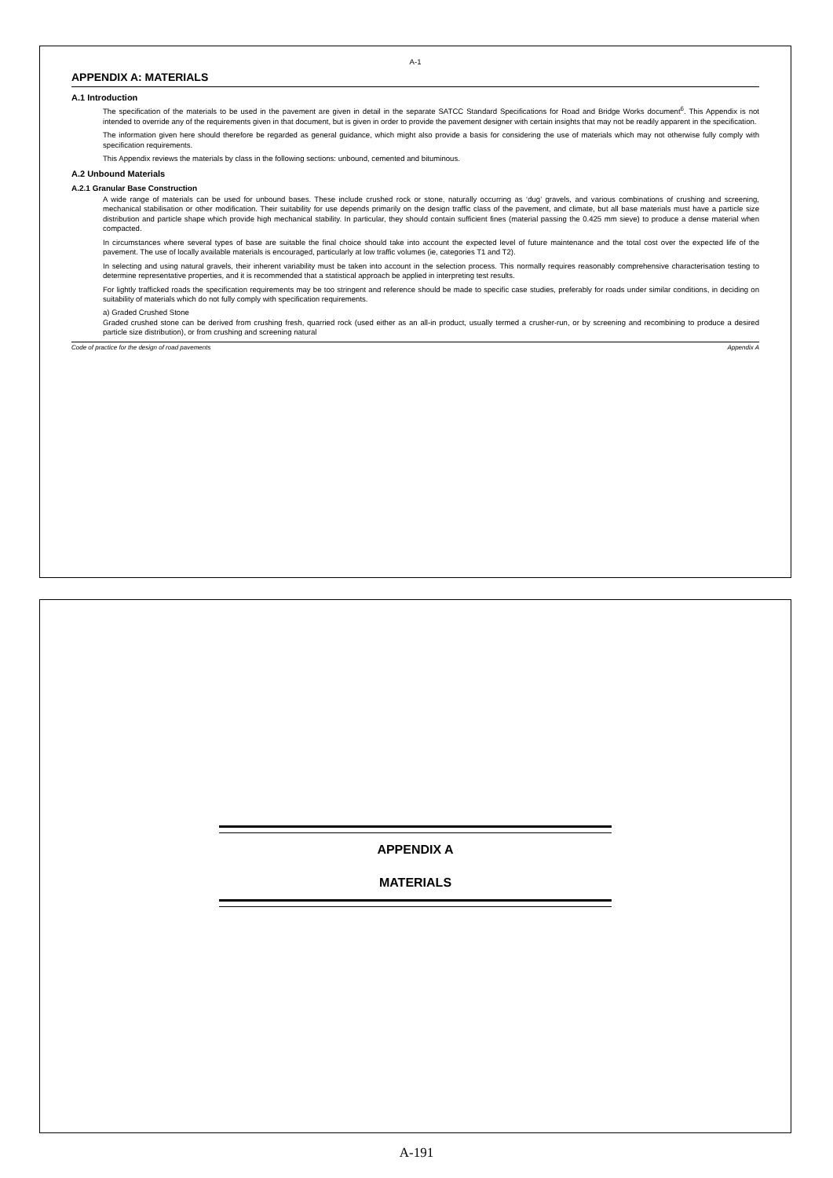A-1
APPENDIX A: MATERIALS
A.1 Introduction
The specification of the materials to be used in the pavement are given in detail in the separate SATCC Standard Specifications for Road and Bridge Works document<sup>6</sup>. This Appendix is not intended to override any of the requirements given in that document, but is given in order to provide the pavement designer with certain insights that may not be readily apparent in the specification.
The information given here should therefore be regarded as general guidance, which might also provide a basis for considering the use of materials which may not otherwise fully comply with specification requirements.
This Appendix reviews the materials by class in the following sections: unbound, cemented and bituminous.
A.2 Unbound Materials
A.2.1 Granular Base Construction
A wide range of materials can be used for unbound bases. These include crushed rock or stone, naturally occurring as ‘dug’ gravels, and various combinations of crushing and screening, mechanical stabilisation or other modification. Their suitability for use depends primarily on the design traffic class of the pavement, and climate, but all base materials must have a particle size distribution and particle shape which provide high mechanical stability. In particular, they should contain sufficient fines (material passing the 0.425 mm sieve) to produce a dense material when compacted.
In circumstances where several types of base are suitable the final choice should take into account the expected level of future maintenance and the total cost over the expected life of the pavement. The use of locally available materials is encouraged, particularly at low traffic volumes (ie, categories T1 and T2).
In selecting and using natural gravels, their inherent variability must be taken into account in the selection process. This normally requires reasonably comprehensive characterisation testing to determine representative properties, and it is recommended that a statistical approach be applied in interpreting test results.
For lightly trafficked roads the specification requirements may be too stringent and reference should be made to specific case studies, preferably for roads under similar conditions, in deciding on suitability of materials which do not fully comply with specification requirements.
a) Graded Crushed Stone
Graded crushed stone can be derived from crushing fresh, quarried rock (used either as an all-in product, usually termed a crusher-run, or by screening and recombining to produce a desired particle size distribution), or from crushing and screening natural
Code of practice for the design of road pavements Appendix A
APPENDIX A
MATERIALS
A-191